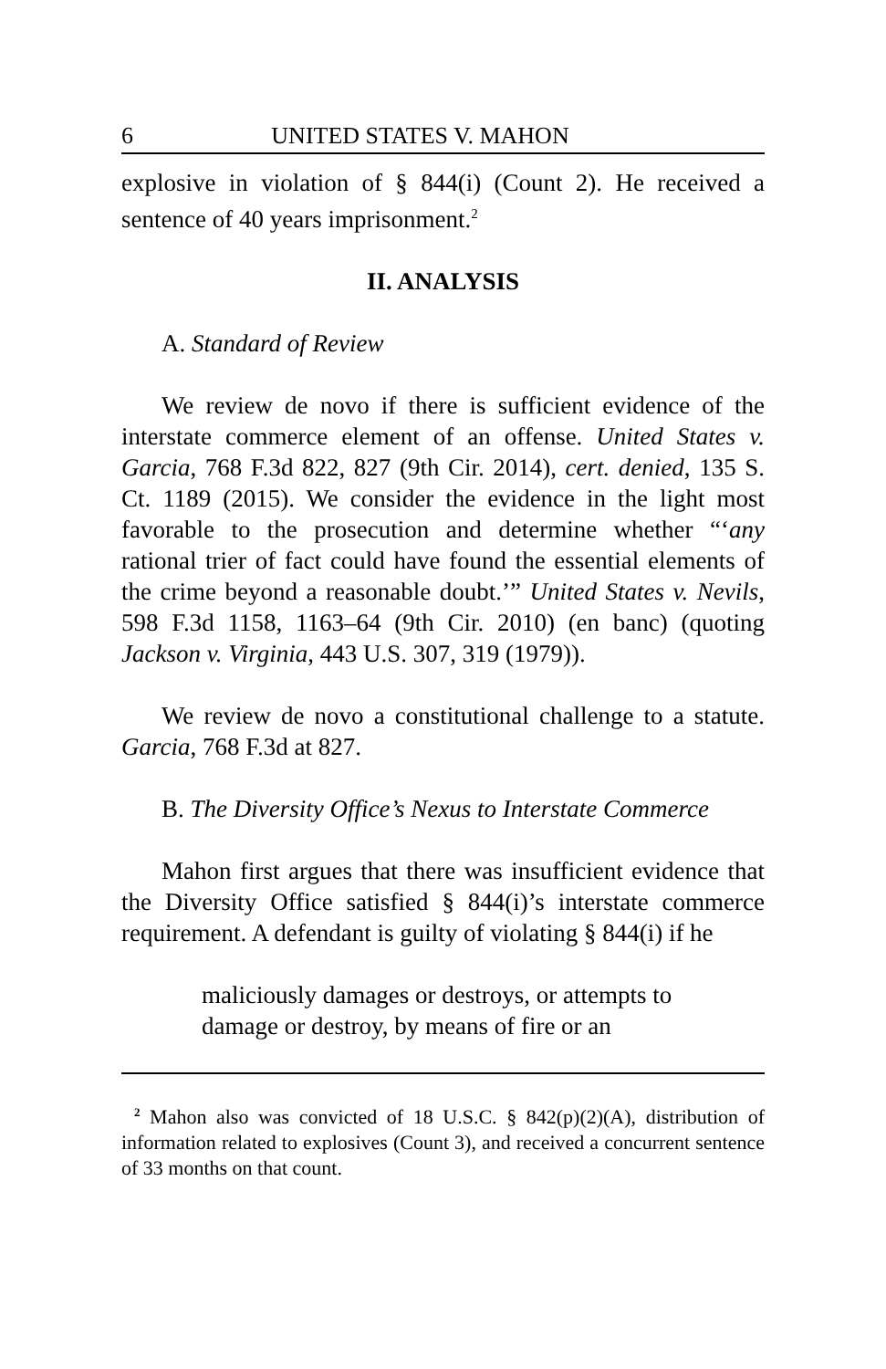6 UNITED STATES V. MAHON
explosive in violation of § 844(i) (Count 2). He received a sentence of 40 years imprisonment.<sup>2</sup>
II. ANALYSIS
A. Standard of Review
We review de novo if there is sufficient evidence of the interstate commerce element of an offense. United States v. Garcia, 768 F.3d 822, 827 (9th Cir. 2014), cert. denied, 135 S. Ct. 1189 (2015). We consider the evidence in the light most favorable to the prosecution and determine whether “‘any rational trier of fact could have found the essential elements of the crime beyond a reasonable doubt.’” United States v. Nevils, 598 F.3d 1158, 1163–64 (9th Cir. 2010) (en banc) (quoting Jackson v. Virginia, 443 U.S. 307, 319 (1979)).
We review de novo a constitutional challenge to a statute. Garcia, 768 F.3d at 827.
B. The Diversity Office’s Nexus to Interstate Commerce
Mahon first argues that there was insufficient evidence that the Diversity Office satisfied § 844(i)’s interstate commerce requirement. A defendant is guilty of violating § 844(i) if he
maliciously damages or destroys, or attempts to damage or destroy, by means of fire or an
<sup>2</sup> Mahon also was convicted of 18 U.S.C. § 842(p)(2)(A), distribution of information related to explosives (Count 3), and received a concurrent sentence of 33 months on that count.